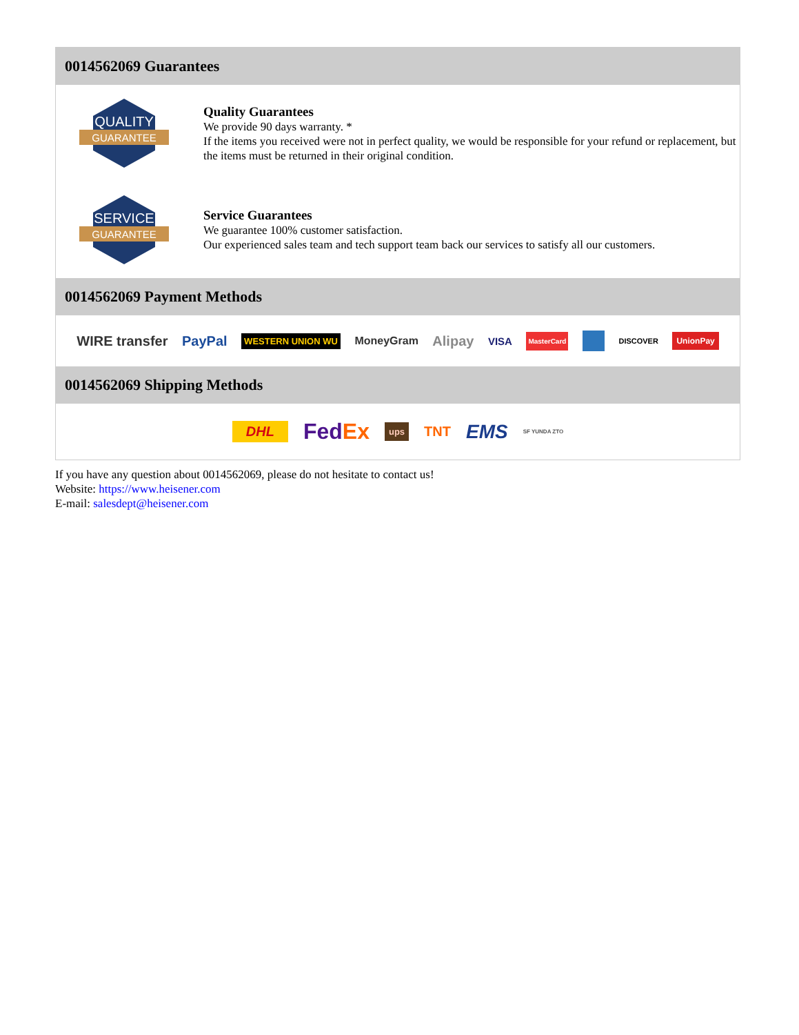0014562069 Guarantees
QUALITY
GUARANTEE
Quality Guarantees
We provide 90 days warranty. *
If the items you received were not in perfect quality, we would be responsible for your refund or replacement, but the items must be returned in their original condition.
SERVICE
GUARANTEE
Service Guarantees
We guarantee 100% customer satisfaction.
Our experienced sales team and tech support team back our services to satisfy all our customers.
0014562069 Payment Methods
WIRE transfer PayPal WESTERN UNION WU MoneyGram Alipay VISA MasterCard DISCOVER UnionPay
0014562069 Shipping Methods
DHL FedEx ups TNT EMS SF YUNDA ZTO
If you have any question about 0014562069, please do not hesitate to contact us!
Website: https://www.heisener.com
E-mail: salesdept@heisener.com